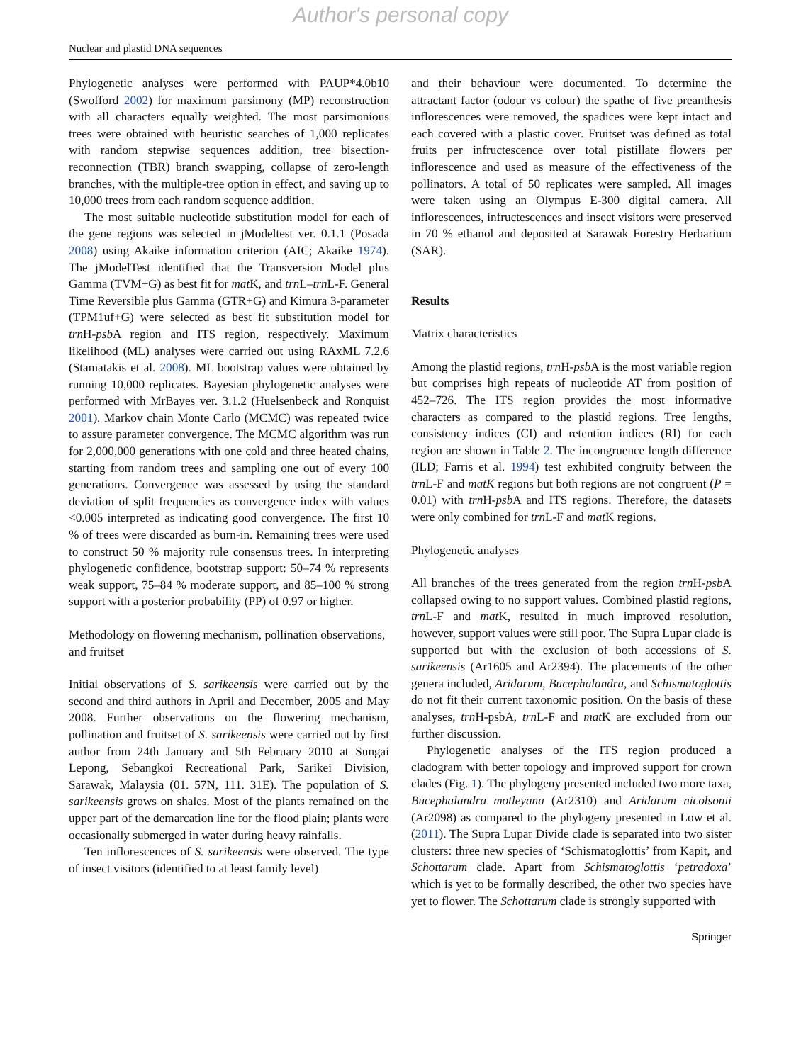Author's personal copy
Nuclear and plastid DNA sequences
Phylogenetic analyses were performed with PAUP*4.0b10 (Swofford 2002) for maximum parsimony (MP) reconstruction with all characters equally weighted. The most parsimonious trees were obtained with heuristic searches of 1,000 replicates with random stepwise sequences addition, tree bisection-reconnection (TBR) branch swapping, collapse of zero-length branches, with the multiple-tree option in effect, and saving up to 10,000 trees from each random sequence addition.
The most suitable nucleotide substitution model for each of the gene regions was selected in jModeltest ver. 0.1.1 (Posada 2008) using Akaike information criterion (AIC; Akaike 1974). The jModelTest identified that the Transversion Model plus Gamma (TVM+G) as best fit for mat K, and trn L–trn L-F. General Time Reversible plus Gamma (GTR+G) and Kimura 3-parameter (TPM1uf+G) were selected as best fit substitution model for trn H-psb A region and ITS region, respectively. Maximum likelihood (ML) analyses were carried out using RAxML 7.2.6 (Stamatakis et al. 2008). ML bootstrap values were obtained by running 10,000 replicates. Bayesian phylogenetic analyses were performed with MrBayes ver. 3.1.2 (Huelsenbeck and Ronquist 2001). Markov chain Monte Carlo (MCMC) was repeated twice to assure parameter convergence. The MCMC algorithm was run for 2,000,000 generations with one cold and three heated chains, starting from random trees and sampling one out of every 100 generations. Convergence was assessed by using the standard deviation of split frequencies as convergence index with values <0.005 interpreted as indicating good convergence. The first 10 % of trees were discarded as burn-in. Remaining trees were used to construct 50 % majority rule consensus trees. In interpreting phylogenetic confidence, bootstrap support: 50–74 % represents weak support, 75–84 % moderate support, and 85–100 % strong support with a posterior probability (PP) of 0.97 or higher.
Methodology on flowering mechanism, pollination observations, and fruitset
Initial observations of S. sarikeensis were carried out by the second and third authors in April and December, 2005 and May 2008. Further observations on the flowering mechanism, pollination and fruitset of S. sarikeensis were carried out by first author from 24th January and 5th February 2010 at Sungai Lepong, Sebangkoi Recreational Park, Sarikei Division, Sarawak, Malaysia (01. 57N, 111. 31E). The population of S. sarikeensis grows on shales. Most of the plants remained on the upper part of the demarcation line for the flood plain; plants were occasionally submerged in water during heavy rainfalls.
Ten inflorescences of S. sarikeensis were observed. The type of insect visitors (identified to at least family level)
and their behaviour were documented. To determine the attractant factor (odour vs colour) the spathe of five preanthesis inflorescences were removed, the spadices were kept intact and each covered with a plastic cover. Fruitset was defined as total fruits per infructescence over total pistillate flowers per inflorescence and used as measure of the effectiveness of the pollinators. A total of 50 replicates were sampled. All images were taken using an Olympus E-300 digital camera. All inflorescences, infructescences and insect visitors were preserved in 70 % ethanol and deposited at Sarawak Forestry Herbarium (SAR).
Results
Matrix characteristics
Among the plastid regions, trn H-psb A is the most variable region but comprises high repeats of nucleotide AT from position of 452–726. The ITS region provides the most informative characters as compared to the plastid regions. Tree lengths, consistency indices (CI) and retention indices (RI) for each region are shown in Table 2. The incongruence length difference (ILD; Farris et al. 1994) test exhibited congruity between the trn L-F and matK regions but both regions are not congruent (P = 0.01) with trn H-psb A and ITS regions. Therefore, the datasets were only combined for trn L-F and mat K regions.
Phylogenetic analyses
All branches of the trees generated from the region trn H-psb A collapsed owing to no support values. Combined plastid regions, trn L-F and mat K, resulted in much improved resolution, however, support values were still poor. The Supra Lupar clade is supported but with the exclusion of both accessions of S. sarikeensis (Ar1605 and Ar2394). The placements of the other genera included, Aridarum, Bucephalandra, and Schismatoglottis do not fit their current taxonomic position. On the basis of these analyses, trn H-psbA, trn L-F and mat K are excluded from our further discussion.
Phylogenetic analyses of the ITS region produced a cladogram with better topology and improved support for crown clades (Fig. 1). The phylogeny presented included two more taxa, Bucephalandra motleyana (Ar2310) and Aridarum nicolsonii (Ar2098) as compared to the phylogeny presented in Low et al. (2011). The Supra Lupar Divide clade is separated into two sister clusters: three new species of ‘Schismatoglottis’ from Kapit, and Schottarum clade. Apart from Schismatoglottis ‘petradoxa’ which is yet to be formally described, the other two species have yet to flower. The Schottarum clade is strongly supported with
Springer